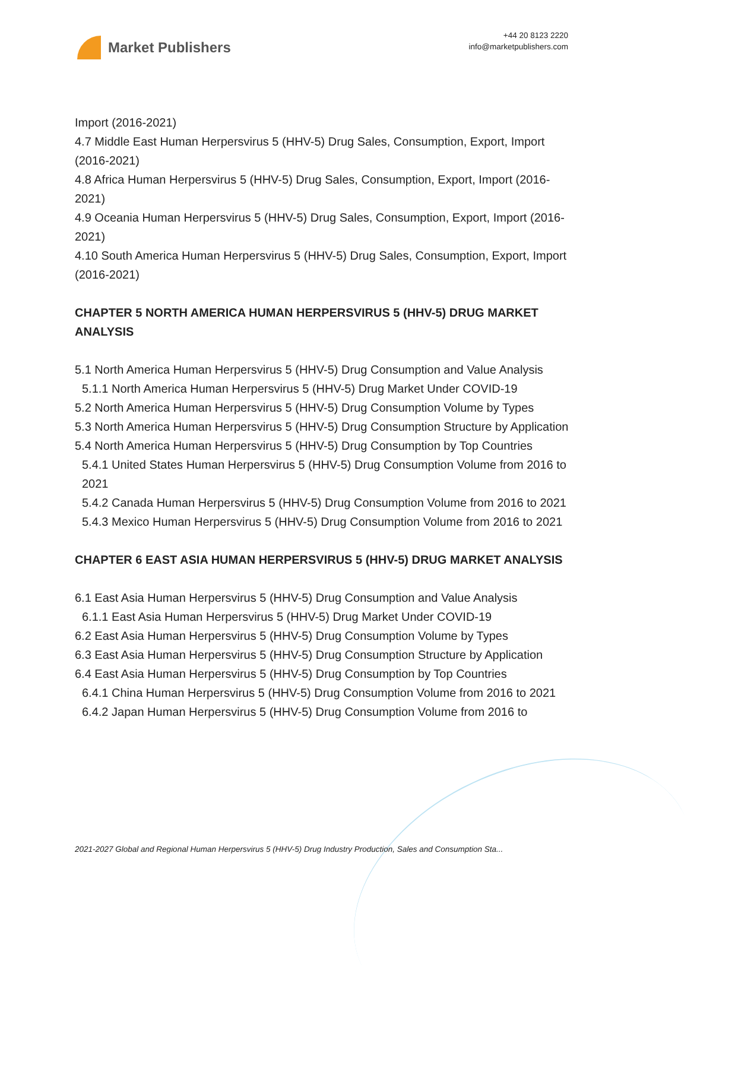Market Publishers
+44 20 8123 2220
info@marketpublishers.com
Import (2016-2021)
4.7 Middle East Human Herpersvirus 5 (HHV-5) Drug Sales, Consumption, Export, Import (2016-2021)
4.8 Africa Human Herpersvirus 5 (HHV-5) Drug Sales, Consumption, Export, Import (2016-2021)
4.9 Oceania Human Herpersvirus 5 (HHV-5) Drug Sales, Consumption, Export, Import (2016-2021)
4.10 South America Human Herpersvirus 5 (HHV-5) Drug Sales, Consumption, Export, Import (2016-2021)
CHAPTER 5 NORTH AMERICA HUMAN HERPERSVIRUS 5 (HHV-5) DRUG MARKET ANALYSIS
5.1 North America Human Herpersvirus 5 (HHV-5) Drug Consumption and Value Analysis
5.1.1 North America Human Herpersvirus 5 (HHV-5) Drug Market Under COVID-19
5.2 North America Human Herpersvirus 5 (HHV-5) Drug Consumption Volume by Types
5.3 North America Human Herpersvirus 5 (HHV-5) Drug Consumption Structure by Application
5.4 North America Human Herpersvirus 5 (HHV-5) Drug Consumption by Top Countries
5.4.1 United States Human Herpersvirus 5 (HHV-5) Drug Consumption Volume from 2016 to 2021
5.4.2 Canada Human Herpersvirus 5 (HHV-5) Drug Consumption Volume from 2016 to 2021
5.4.3 Mexico Human Herpersvirus 5 (HHV-5) Drug Consumption Volume from 2016 to 2021
CHAPTER 6 EAST ASIA HUMAN HERPERSVIRUS 5 (HHV-5) DRUG MARKET ANALYSIS
6.1 East Asia Human Herpersvirus 5 (HHV-5) Drug Consumption and Value Analysis
6.1.1 East Asia Human Herpersvirus 5 (HHV-5) Drug Market Under COVID-19
6.2 East Asia Human Herpersvirus 5 (HHV-5) Drug Consumption Volume by Types
6.3 East Asia Human Herpersvirus 5 (HHV-5) Drug Consumption Structure by Application
6.4 East Asia Human Herpersvirus 5 (HHV-5) Drug Consumption by Top Countries
6.4.1 China Human Herpersvirus 5 (HHV-5) Drug Consumption Volume from 2016 to 2021
6.4.2 Japan Human Herpersvirus 5 (HHV-5) Drug Consumption Volume from 2016 to
2021-2027 Global and Regional Human Herpersvirus 5 (HHV-5) Drug Industry Production, Sales and Consumption Sta...